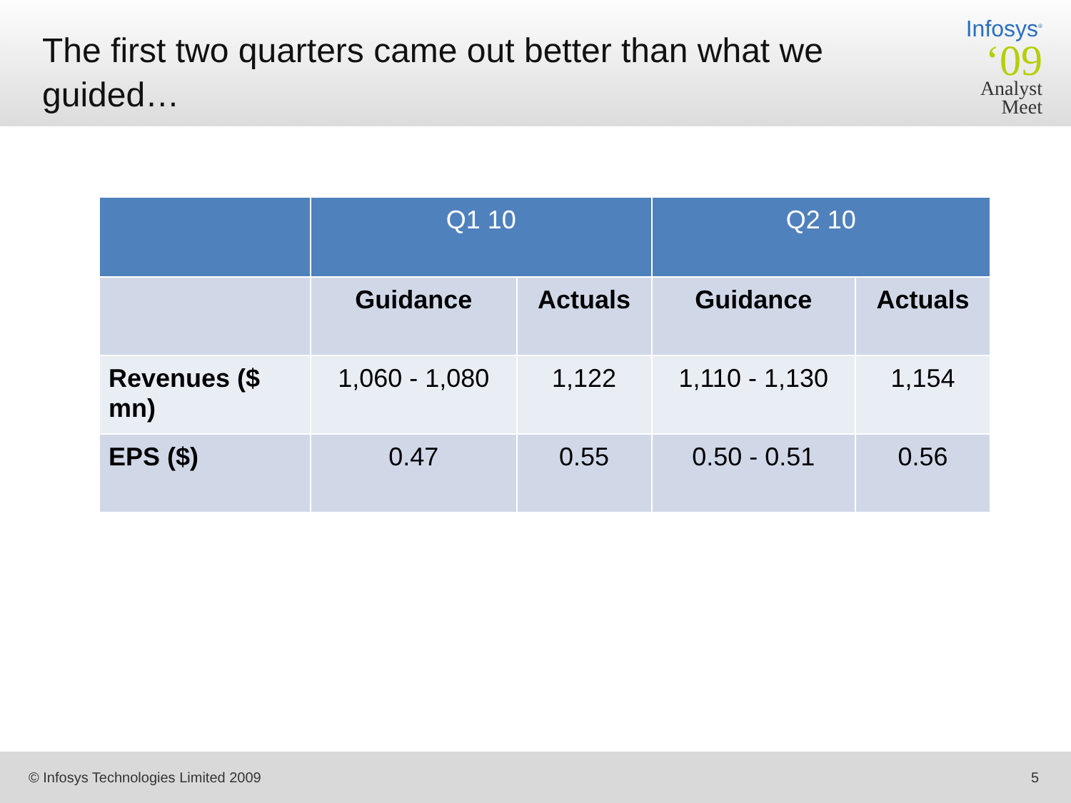The first two quarters came out better than what we guided…
Infosys<sup>®</sup>
‘09
Analyst
Meet
| | Q1 10 | | Q2 10 | |
| --- | --- | --- | --- | --- |
| | Guidance | Actuals | Guidance | Actuals |
| Revenues ($ mn) | 1,060 - 1,080 | 1,122 | 1,110 - 1,130 | 1,154 |
| EPS ($) | 0.47 | 0.55 | 0.50 - 0.51 | 0.56 |
© Infosys Technologies Limited 2009 5